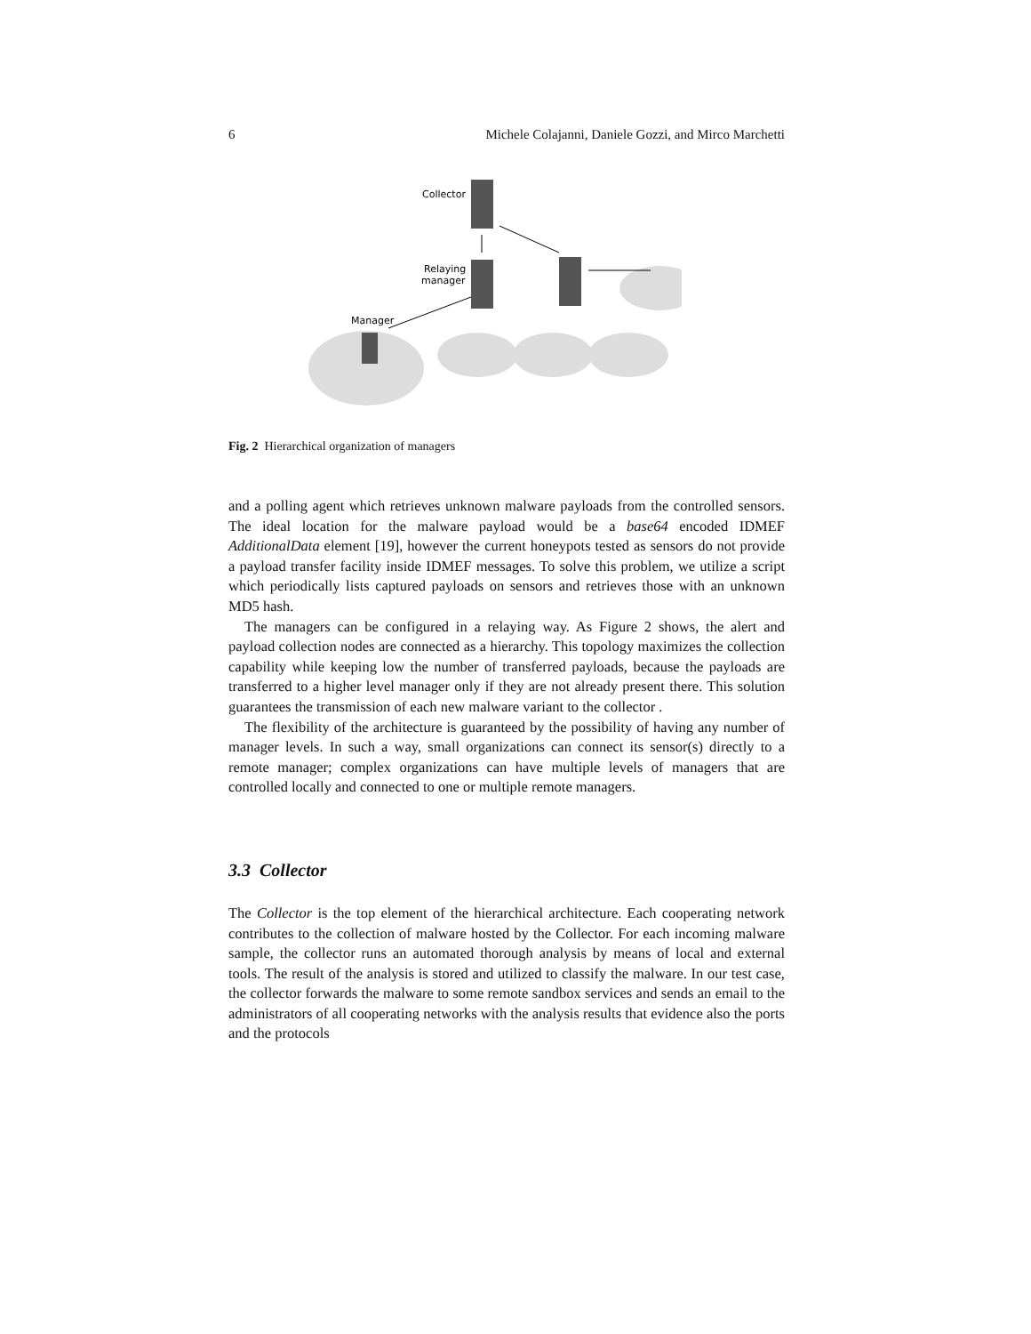6 Michele Colajanni, Daniele Gozzi, and Mirco Marchetti
Collector
Relaying
manager
Manager
Fig. 2 Hierarchical organization of managers
and a polling agent which retrieves unknown malware payloads from the controlled sensors. The ideal location for the malware payload would be a base64 encoded IDMEF AdditionalData element [19], however the current honeypots tested as sensors do not provide a payload transfer facility inside IDMEF messages. To solve this problem, we utilize a script which periodically lists captured payloads on sensors and retrieves those with an unknown MD5 hash.
The managers can be configured in a relaying way. As Figure 2 shows, the alert and payload collection nodes are connected as a hierarchy. This topology maximizes the collection capability while keeping low the number of transferred payloads, because the payloads are transferred to a higher level manager only if they are not already present there. This solution guarantees the transmission of each new malware variant to the collector .
The flexibility of the architecture is guaranteed by the possibility of having any number of manager levels. In such a way, small organizations can connect its sensor(s) directly to a remote manager; complex organizations can have multiple levels of managers that are controlled locally and connected to one or multiple remote managers.
3.3 Collector
The Collector is the top element of the hierarchical architecture. Each cooperating network contributes to the collection of malware hosted by the Collector. For each incoming malware sample, the collector runs an automated thorough analysis by means of local and external tools. The result of the analysis is stored and utilized to classify the malware. In our test case, the collector forwards the malware to some remote sandbox services and sends an email to the administrators of all cooperating networks with the analysis results that evidence also the ports and the protocols